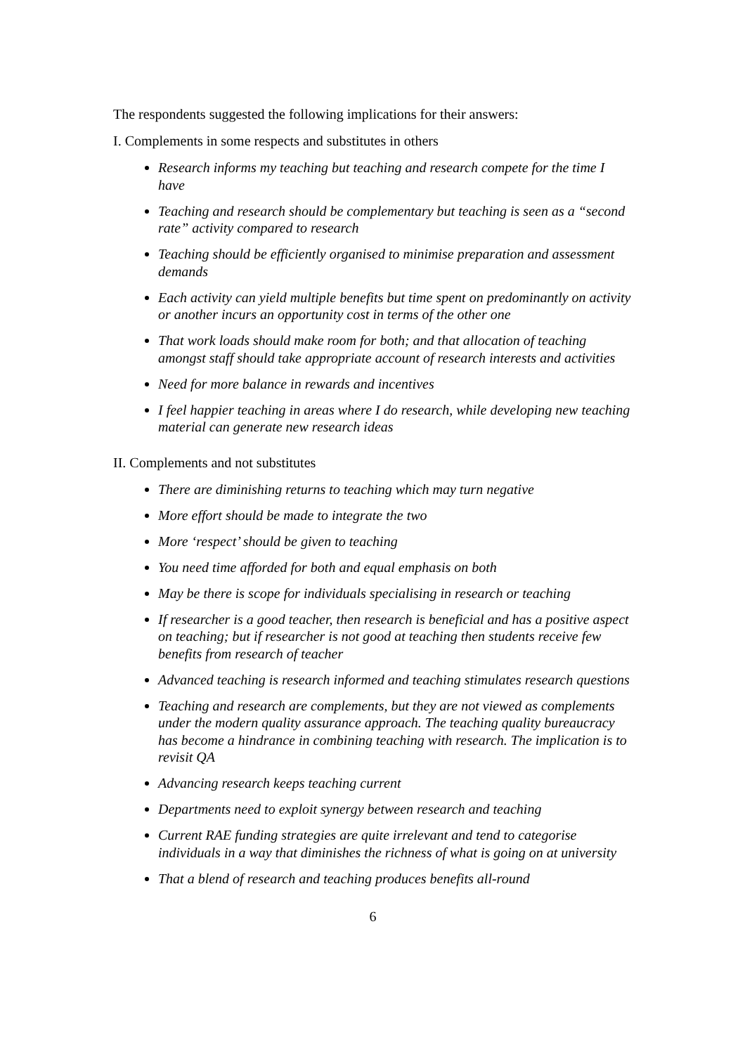The respondents suggested the following implications for their answers:
I. Complements in some respects and substitutes in others
Research informs my teaching but teaching and research compete for the time I have
Teaching and research should be complementary but teaching is seen as a “second rate” activity compared to research
Teaching should be efficiently organised to minimise preparation and assessment demands
Each activity can yield multiple benefits but time spent on predominantly on activity or another incurs an opportunity cost in terms of the other one
That work loads should make room for both; and that allocation of teaching amongst staff should take appropriate account of research interests and activities
Need for more balance in rewards and incentives
I feel happier teaching in areas where I do research, while developing new teaching material can generate new research ideas
II. Complements and not substitutes
There are diminishing returns to teaching which may turn negative
More effort should be made to integrate the two
More ‘respect’ should be given to teaching
You need time afforded for both and equal emphasis on both
May be there is scope for individuals specialising in research or teaching
If researcher is a good teacher, then research is beneficial and has a positive aspect on teaching; but if researcher is not good at teaching then students receive few benefits from research of teacher
Advanced teaching is research informed and teaching stimulates research questions
Teaching and research are complements, but they are not viewed as complements under the modern quality assurance approach. The teaching quality bureaucracy has become a hindrance in combining teaching with research. The implication is to revisit QA
Advancing research keeps teaching current
Departments need to exploit synergy between research and teaching
Current RAE funding strategies are quite irrelevant and tend to categorise individuals in a way that diminishes the richness of what is going on at university
That a blend of research and teaching produces benefits all-round
6